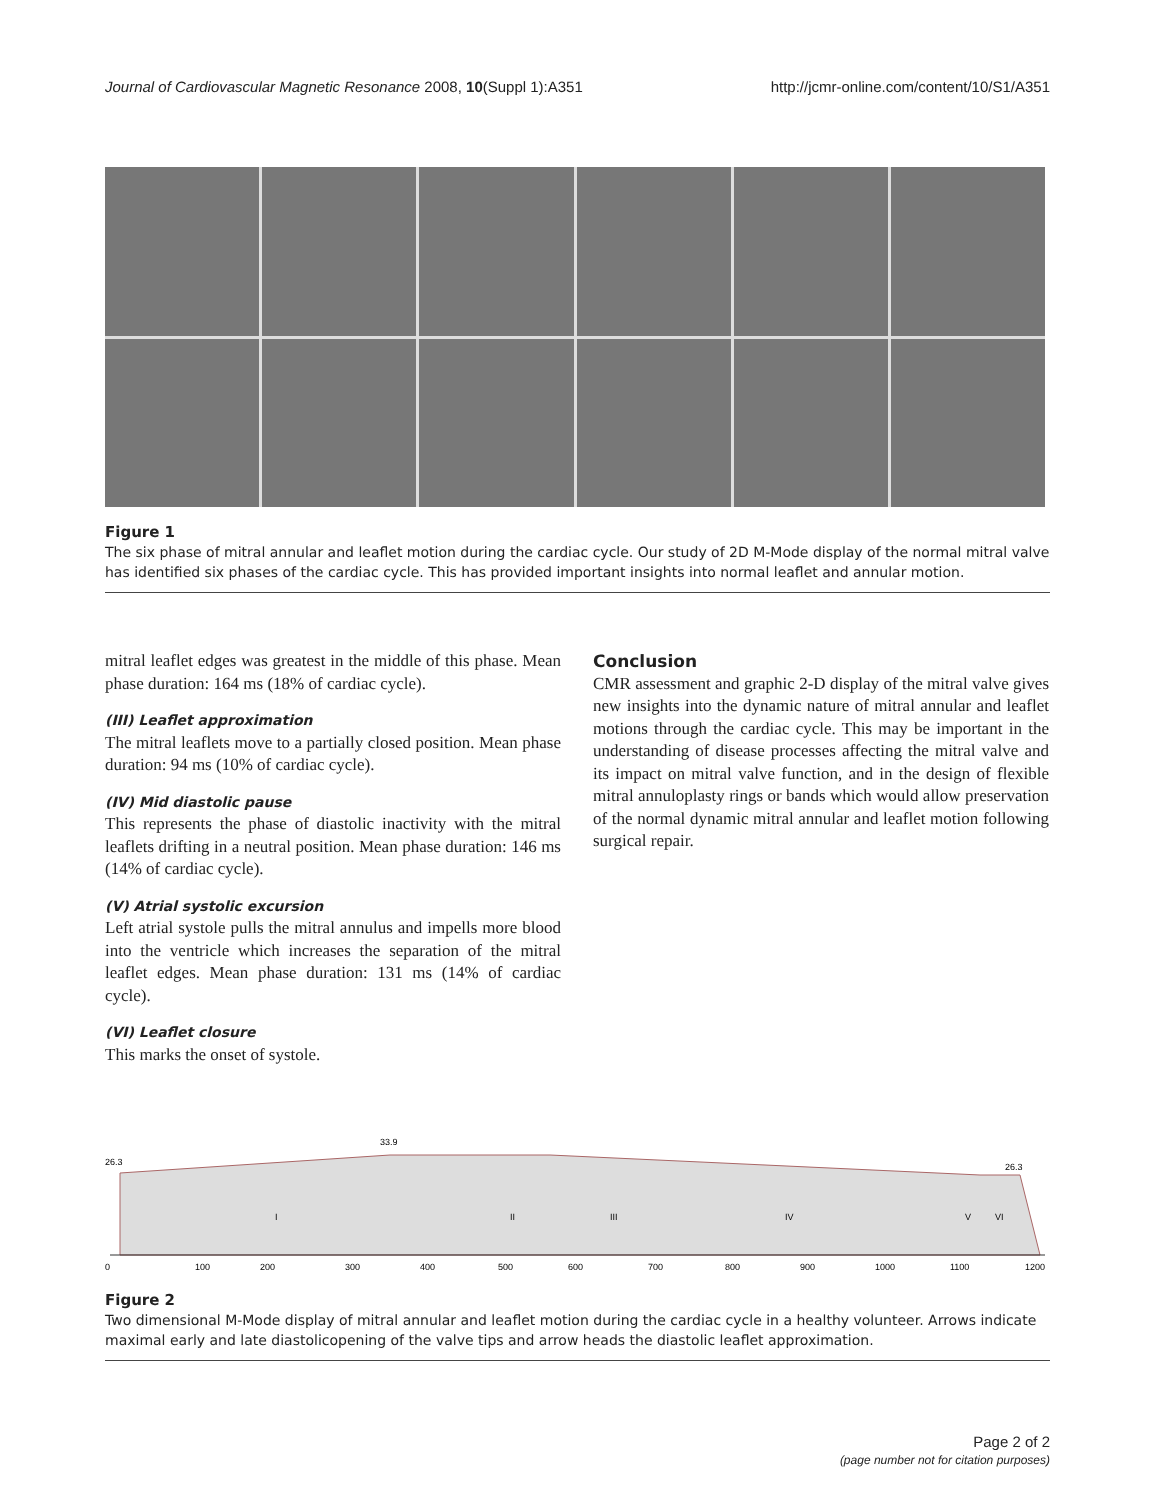Journal of Cardiovascular Magnetic Resonance 2008, 10(Suppl 1):A351 http://jcmr-online.com/content/10/S1/A351
Figure 1
The six phase of mitral annular and leaflet motion during the cardiac cycle. Our study of 2D M-Mode display of the normal mitral valve has identified six phases of the cardiac cycle. This has provided important insights into normal leaflet and annular motion.
mitral leaflet edges was greatest in the middle of this phase. Mean phase duration: 164 ms (18% of cardiac cycle).
(III) Leaflet approximation
The mitral leaflets move to a partially closed position. Mean phase duration: 94 ms (10% of cardiac cycle).
(IV) Mid diastolic pause
This represents the phase of diastolic inactivity with the mitral leaflets drifting in a neutral position. Mean phase duration: 146 ms (14% of cardiac cycle).
(V) Atrial systolic excursion
Left atrial systole pulls the mitral annulus and impells more blood into the ventricle which increases the separation of the mitral leaflet edges. Mean phase duration: 131 ms (14% of cardiac cycle).
(VI) Leaflet closure
This marks the onset of systole.
Conclusion
CMR assessment and graphic 2-D display of the mitral valve gives new insights into the dynamic nature of mitral annular and leaflet motions through the cardiac cycle. This may be important in the understanding of disease processes affecting the mitral valve and its impact on mitral valve function, and in the design of flexible mitral annuloplasty rings or bands which would allow preservation of the normal dynamic mitral annular and leaflet motion following surgical repair.
26.3
33.9
26.3
I
II
III
IV
V
VI
0
100
200
300
400
500
600
700
800
900
1000
1100
1200
Figure 2
Two dimensional M-Mode display of mitral annular and leaflet motion during the cardiac cycle in a healthy volunteer. Arrows indicate maximal early and late diastolicopening of the valve tips and arrow heads the diastolic leaflet approximation.
Page 2 of 2
(page number not for citation purposes)